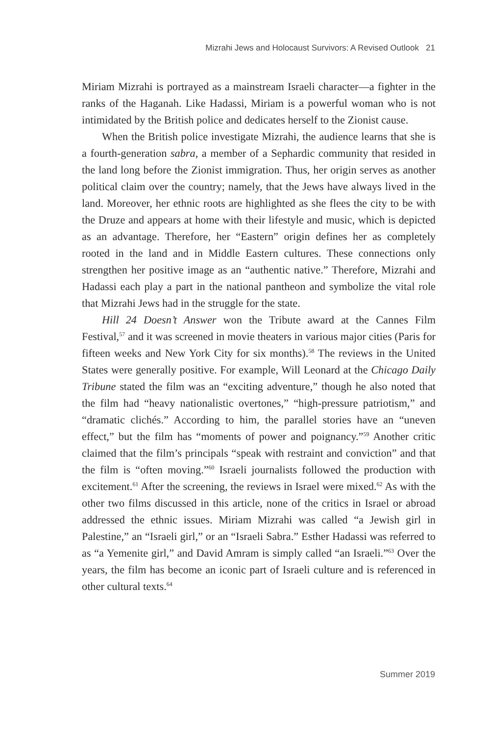Mizrahi Jews and Holocaust Survivors: A Revised Outlook 21
Miriam Mizrahi is portrayed as a mainstream Israeli character—a fighter in the ranks of the Haganah. Like Hadassi, Miriam is a powerful woman who is not intimidated by the British police and dedicates herself to the Zionist cause.
When the British police investigate Mizrahi, the audience learns that she is a fourth-generation sabra, a member of a Sephardic community that resided in the land long before the Zionist immigration. Thus, her origin serves as another political claim over the country; namely, that the Jews have always lived in the land. Moreover, her ethnic roots are highlighted as she flees the city to be with the Druze and appears at home with their lifestyle and music, which is depicted as an advantage. Therefore, her “Eastern” origin defines her as completely rooted in the land and in Middle Eastern cultures. These connections only strengthen her positive image as an “authentic native.” Therefore, Mizrahi and Hadassi each play a part in the national pantheon and symbolize the vital role that Mizrahi Jews had in the struggle for the state.
Hill 24 Doesn’t Answer won the Tribute award at the Cannes Film Festival,<sup>57</sup> and it was screened in movie theaters in various major cities (Paris for fifteen weeks and New York City for six months).<sup>58</sup> The reviews in the United States were generally positive. For example, Will Leonard at the Chicago Daily Tribune stated the film was an “exciting adventure,” though he also noted that the film had “heavy nationalistic overtones,” “high-pressure patriotism,” and “dramatic clichés.” According to him, the parallel stories have an “uneven effect,” but the film has “moments of power and poignancy.”<sup>59</sup> Another critic claimed that the film’s principals “speak with restraint and conviction” and that the film is “often moving.”<sup>60</sup> Israeli journalists followed the production with excitement.<sup>61</sup> After the screening, the reviews in Israel were mixed.<sup>62</sup> As with the other two films discussed in this article, none of the critics in Israel or abroad addressed the ethnic issues. Miriam Mizrahi was called “a Jewish girl in Palestine,” an “Israeli girl,” or an “Israeli Sabra.” Esther Hadassi was referred to as “a Yemenite girl,” and David Amram is simply called “an Israeli.”<sup>63</sup> Over the years, the film has become an iconic part of Israeli culture and is referenced in other cultural texts.<sup>64</sup>
Summer 2019